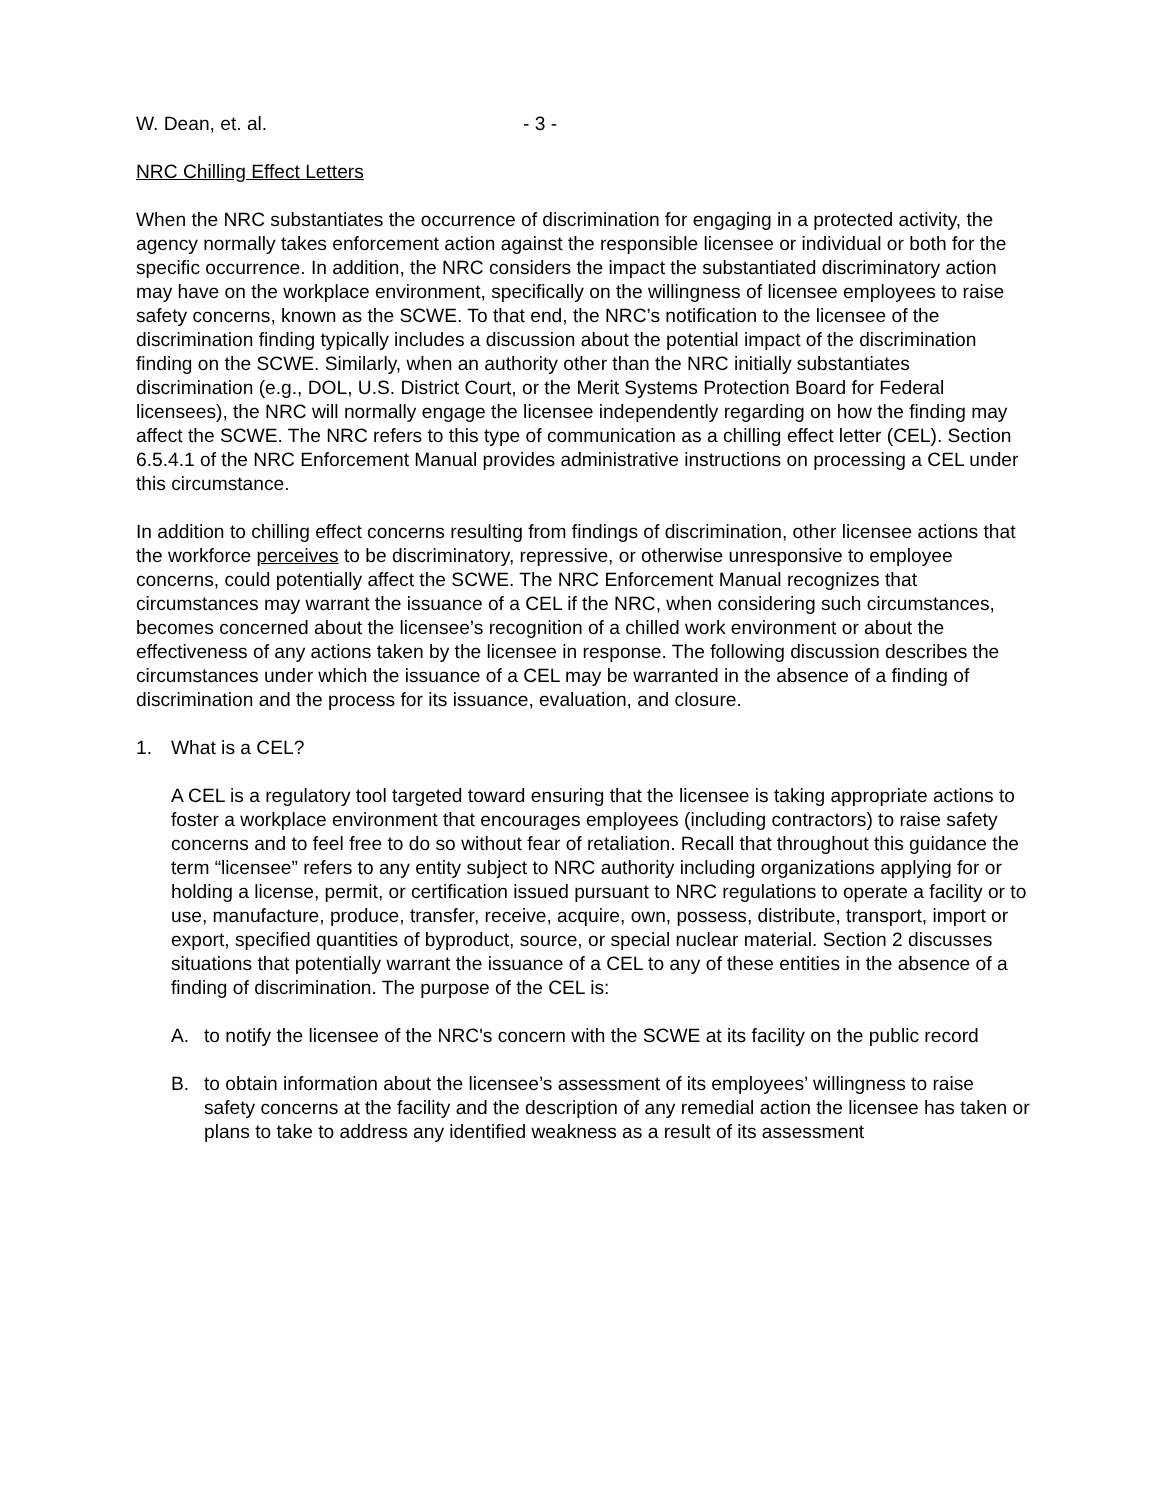W. Dean, et. al. - 3 -
NRC Chilling Effect Letters
When the NRC substantiates the occurrence of discrimination for engaging in a protected activity, the agency normally takes enforcement action against the responsible licensee or individual or both for the specific occurrence. In addition, the NRC considers the impact the substantiated discriminatory action may have on the workplace environment, specifically on the willingness of licensee employees to raise safety concerns, known as the SCWE. To that end, the NRC’s notification to the licensee of the discrimination finding typically includes a discussion about the potential impact of the discrimination finding on the SCWE. Similarly, when an authority other than the NRC initially substantiates discrimination (e.g., DOL, U.S. District Court, or the Merit Systems Protection Board for Federal licensees), the NRC will normally engage the licensee independently regarding on how the finding may affect the SCWE. The NRC refers to this type of communication as a chilling effect letter (CEL). Section 6.5.4.1 of the NRC Enforcement Manual provides administrative instructions on processing a CEL under this circumstance.
In addition to chilling effect concerns resulting from findings of discrimination, other licensee actions that the workforce perceives to be discriminatory, repressive, or otherwise unresponsive to employee concerns, could potentially affect the SCWE. The NRC Enforcement Manual recognizes that circumstances may warrant the issuance of a CEL if the NRC, when considering such circumstances, becomes concerned about the licensee’s recognition of a chilled work environment or about the effectiveness of any actions taken by the licensee in response. The following discussion describes the circumstances under which the issuance of a CEL may be warranted in the absence of a finding of discrimination and the process for its issuance, evaluation, and closure.
1. What is a CEL?
A CEL is a regulatory tool targeted toward ensuring that the licensee is taking appropriate actions to foster a workplace environment that encourages employees (including contractors) to raise safety concerns and to feel free to do so without fear of retaliation. Recall that throughout this guidance the term “licensee” refers to any entity subject to NRC authority including organizations applying for or holding a license, permit, or certification issued pursuant to NRC regulations to operate a facility or to use, manufacture, produce, transfer, receive, acquire, own, possess, distribute, transport, import or export, specified quantities of byproduct, source, or special nuclear material. Section 2 discusses situations that potentially warrant the issuance of a CEL to any of these entities in the absence of a finding of discrimination. The purpose of the CEL is:
A. to notify the licensee of the NRC's concern with the SCWE at its facility on the public record
B. to obtain information about the licensee’s assessment of its employees’ willingness to raise safety concerns at the facility and the description of any remedial action the licensee has taken or plans to take to address any identified weakness as a result of its assessment